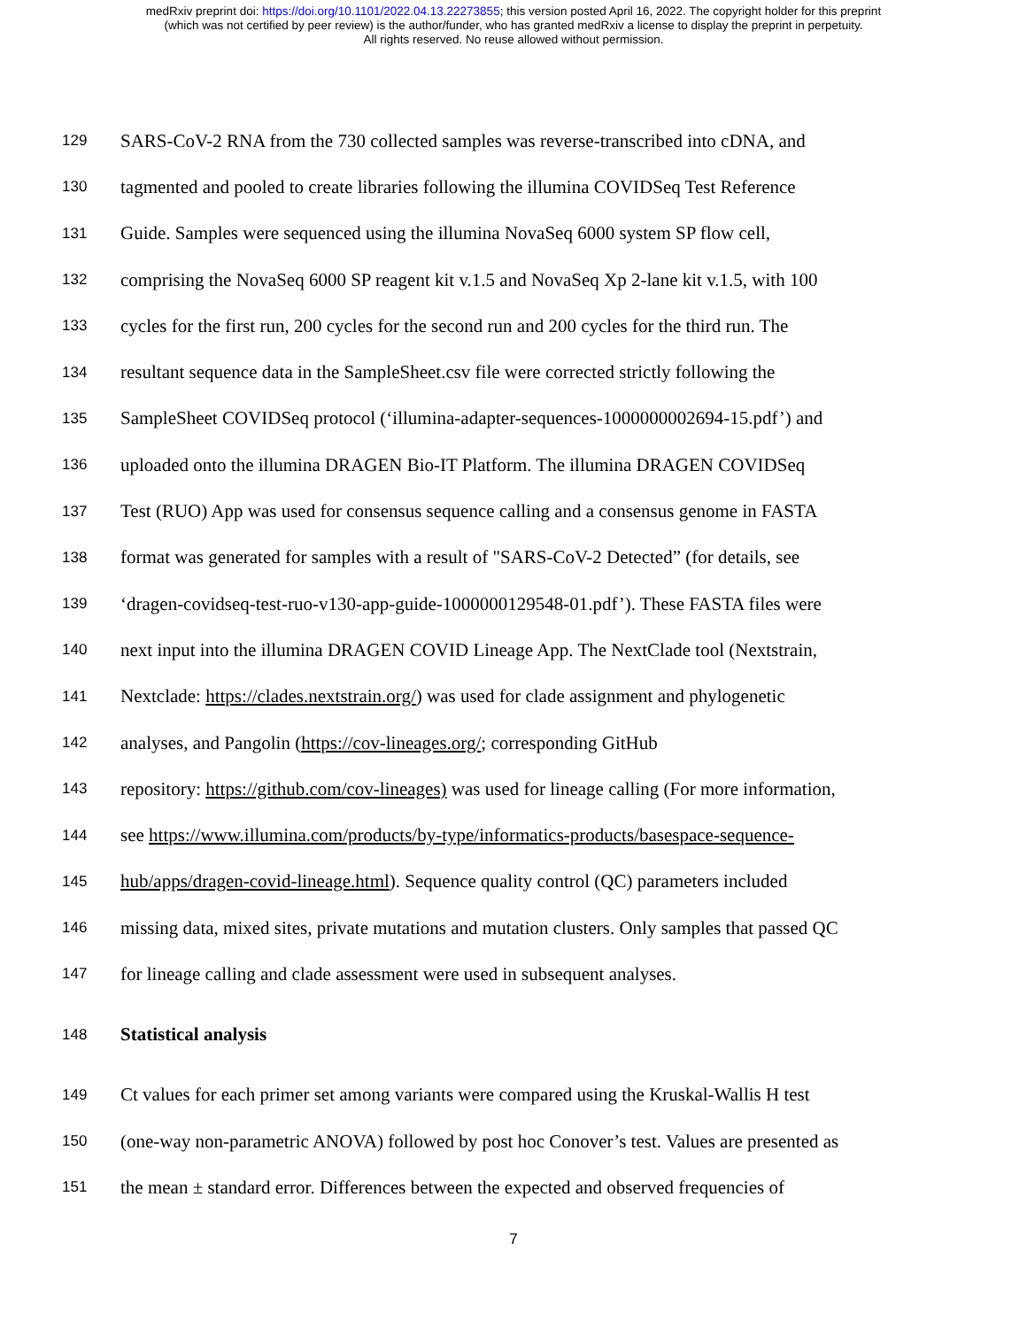medRxiv preprint doi: https://doi.org/10.1101/2022.04.13.22273855; this version posted April 16, 2022. The copyright holder for this preprint
(which was not certified by peer review) is the author/funder, who has granted medRxiv a license to display the preprint in perpetuity.
All rights reserved. No reuse allowed without permission.
129 SARS-CoV-2 RNA from the 730 collected samples was reverse-transcribed into cDNA, and
130 tagmented and pooled to create libraries following the illumina COVIDSeq Test Reference
131 Guide. Samples were sequenced using the illumina NovaSeq 6000 system SP flow cell,
132 comprising the NovaSeq 6000 SP reagent kit v.1.5 and NovaSeq Xp 2-lane kit v.1.5, with 100
133 cycles for the first run, 200 cycles for the second run and 200 cycles for the third run. The
134 resultant sequence data in the SampleSheet.csv file were corrected strictly following the
135 SampleSheet COVIDSeq protocol (‘illumina-adapter-sequences-1000000002694-15.pdf’) and
136 uploaded onto the illumina DRAGEN Bio-IT Platform. The illumina DRAGEN COVIDSeq
137 Test (RUO) App was used for consensus sequence calling and a consensus genome in FASTA
138 format was generated for samples with a result of "SARS-CoV-2 Detected” (for details, see
139 ‘dragen-covidseq-test-ruo-v130-app-guide-1000000129548-01.pdf’). These FASTA files were
140 next input into the illumina DRAGEN COVID Lineage App. The NextClade tool (Nextstrain,
141 Nextclade: https://clades.nextstrain.org/) was used for clade assignment and phylogenetic
142 analyses, and Pangolin (https://cov-lineages.org/; corresponding GitHub
143 repository: https://github.com/cov-lineages) was used for lineage calling (For more information,
144 see https://www.illumina.com/products/by-type/informatics-products/basespace-sequence-
145 hub/apps/dragen-covid-lineage.html). Sequence quality control (QC) parameters included
146 missing data, mixed sites, private mutations and mutation clusters. Only samples that passed QC
147 for lineage calling and clade assessment were used in subsequent analyses.
148 Statistical analysis
149 Ct values for each primer set among variants were compared using the Kruskal-Wallis H test
150 (one-way non-parametric ANOVA) followed by post hoc Conover’s test. Values are presented as
151 the mean ± standard error. Differences between the expected and observed frequencies of
7